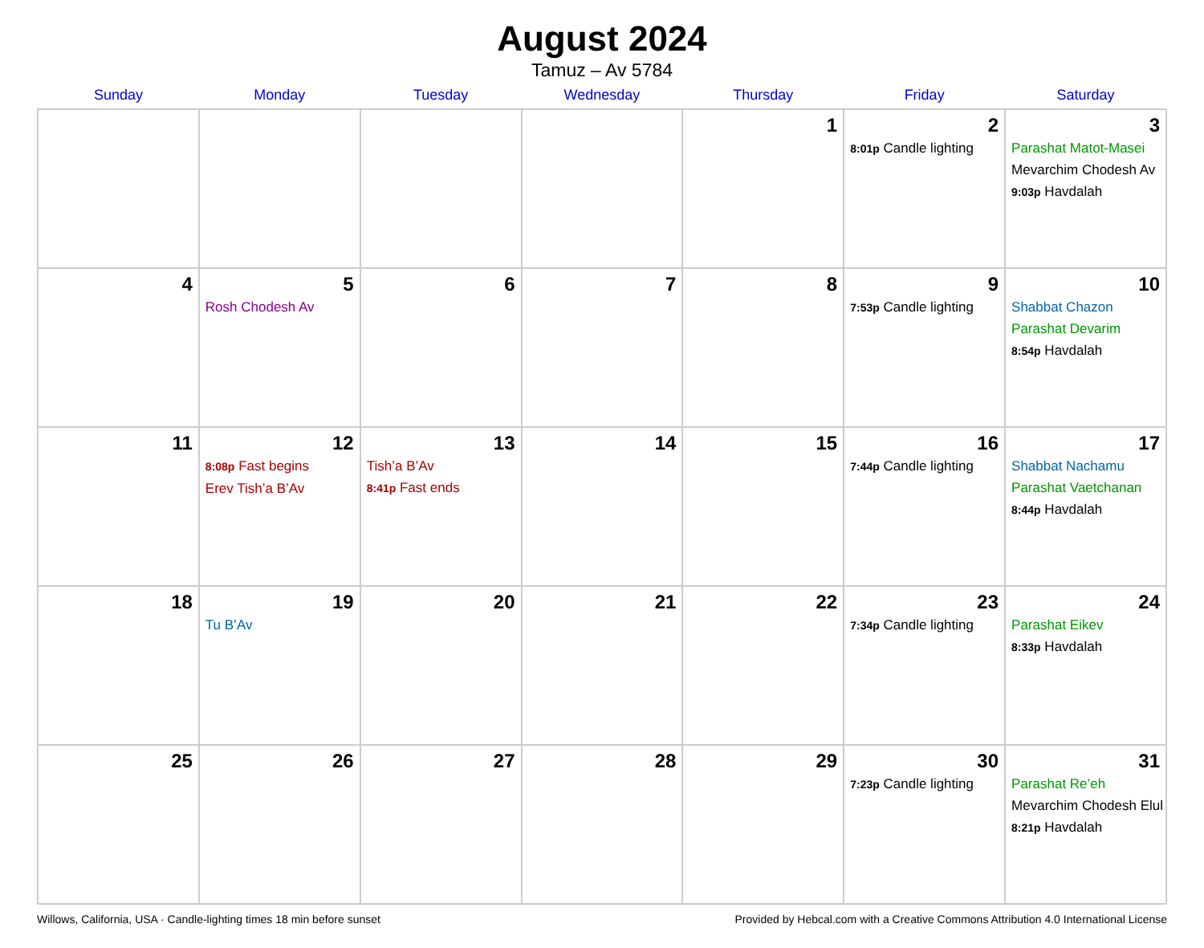August 2024
Tamuz – Av 5784
| Sunday | Monday | Tuesday | Wednesday | Thursday | Friday | Saturday |
| --- | --- | --- | --- | --- | --- | --- |
| | | | | 1 | 2 8:01p Candle lighting | 3 Parashat Matot-Masei Mevarchim Chodesh Av 9:03p Havdalah |
| 4 | 5 Rosh Chodesh Av | 6 | 7 | 8 | 9 7:53p Candle lighting | 10 Shabbat Chazon Parashat Devarim 8:54p Havdalah |
| 11 | 12 8:08p Fast begins Erev Tish’a B’Av | 13 Tish’a B’Av 8:41p Fast ends | 14 | 15 | 16 7:44p Candle lighting | 17 Shabbat Nachamu Parashat Vaetchanan 8:44p Havdalah |
| 18 | 19 Tu B’Av | 20 | 21 | 22 | 23 7:34p Candle lighting | 24 Parashat Eikev 8:33p Havdalah |
| 25 | 26 | 27 | 28 | 29 | 30 7:23p Candle lighting | 31 Parashat Re’eh Mevarchim Chodesh Elul 8:21p Havdalah |
Willows, California, USA · Candle-lighting times 18 min before sunset Provided by Hebcal.com with a Creative Commons Attribution 4.0 International License